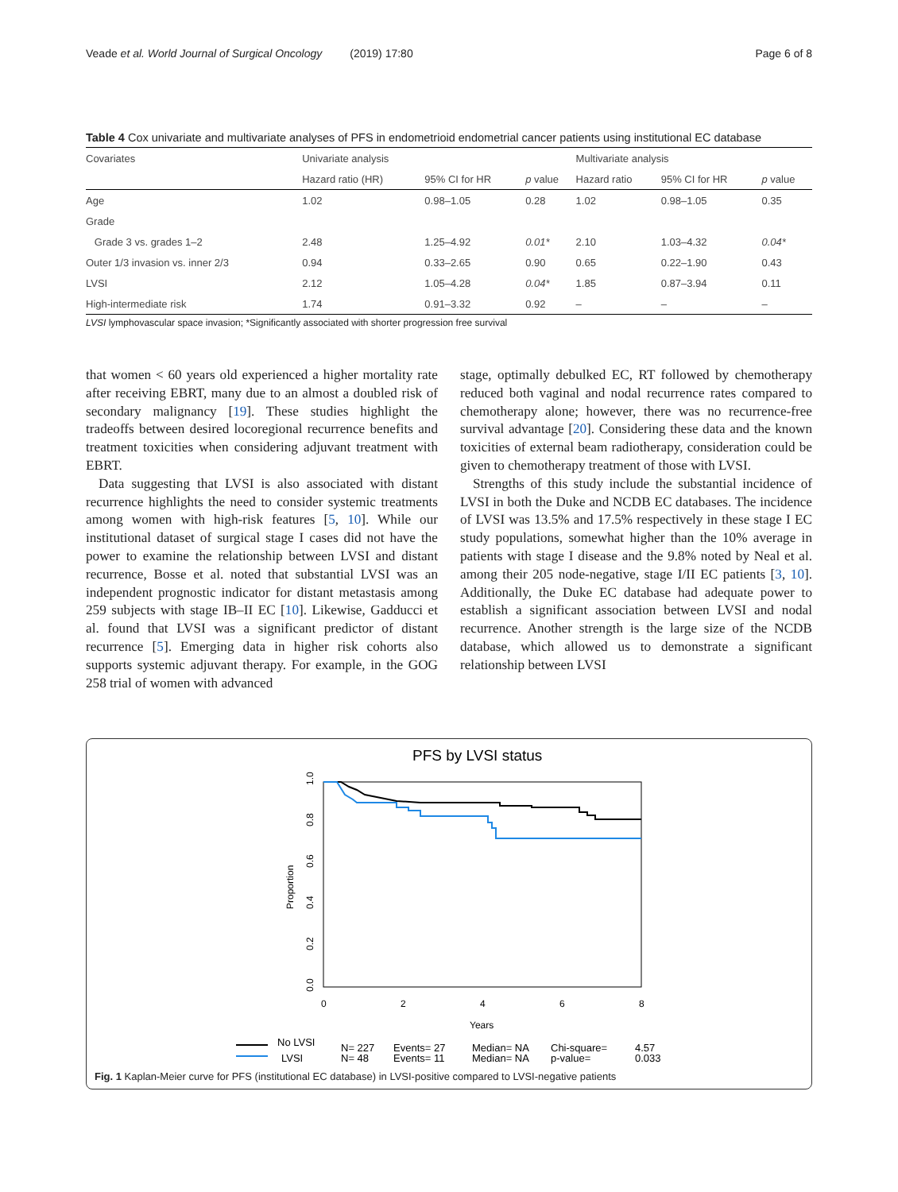Veade et al. World Journal of Surgical Oncology (2019) 17:80 Page 6 of 8
Table 4 Cox univariate and multivariate analyses of PFS in endometrioid endometrial cancer patients using institutional EC database
| Covariates | Univariate analysis | | | Multivariate analysis | | |
| --- | --- | --- | --- | --- | --- | --- |
| | Hazard ratio (HR) | 95% CI for HR | p value | Hazard ratio | 95% CI for HR | p value |
| Age | 1.02 | 0.98–1.05 | 0.28 | 1.02 | 0.98–1.05 | 0.35 |
| Grade | | | | | | |
| Grade 3 vs. grades 1–2 | 2.48 | 1.25–4.92 | 0.01* | 2.10 | 1.03–4.32 | 0.04* |
| Outer 1/3 invasion vs. inner 2/3 | 0.94 | 0.33–2.65 | 0.90 | 0.65 | 0.22–1.90 | 0.43 |
| LVSI | 2.12 | 1.05–4.28 | 0.04* | 1.85 | 0.87–3.94 | 0.11 |
| High-intermediate risk | 1.74 | 0.91–3.32 | 0.92 | – | – | – |
LVSI lymphovascular space invasion; *Significantly associated with shorter progression free survival
that women < 60 years old experienced a higher mortality rate after receiving EBRT, many due to an almost a doubled risk of secondary malignancy [19]. These studies highlight the tradeoffs between desired locoregional recurrence benefits and treatment toxicities when considering adjuvant treatment with EBRT.
Data suggesting that LVSI is also associated with distant recurrence highlights the need to consider systemic treatments among women with high-risk features [5, 10]. While our institutional dataset of surgical stage I cases did not have the power to examine the relationship between LVSI and distant recurrence, Bosse et al. noted that substantial LVSI was an independent prognostic indicator for distant metastasis among 259 subjects with stage IB–II EC [10]. Likewise, Gadducci et al. found that LVSI was a significant predictor of distant recurrence [5]. Emerging data in higher risk cohorts also supports systemic adjuvant therapy. For example, in the GOG 258 trial of women with advanced
stage, optimally debulked EC, RT followed by chemotherapy reduced both vaginal and nodal recurrence rates compared to chemotherapy alone; however, there was no recurrence-free survival advantage [20]. Considering these data and the known toxicities of external beam radiotherapy, consideration could be given to chemotherapy treatment of those with LVSI.
Strengths of this study include the substantial incidence of LVSI in both the Duke and NCDB EC databases. The incidence of LVSI was 13.5% and 17.5% respectively in these stage I EC study populations, somewhat higher than the 10% average in patients with stage I disease and the 9.8% noted by Neal et al. among their 205 node-negative, stage I/II EC patients [3, 10]. Additionally, the Duke EC database had adequate power to establish a significant association between LVSI and nodal recurrence. Another strength is the large size of the NCDB database, which allowed us to demonstrate a significant relationship between LVSI
PFS by LVSI status
0.0
0.2
0.4
0.6
0.8
1.0
Proportion
0
2
4
6
8
Years
No LVSI
LVSI
N= 227
N= 48
Events= 27
Events= 11
Median= NA
Median= NA
Chi-square=
p-value=
4.57
0.033
Fig. 1 Kaplan-Meier curve for PFS (institutional EC database) in LVSI-positive compared to LVSI-negative patients